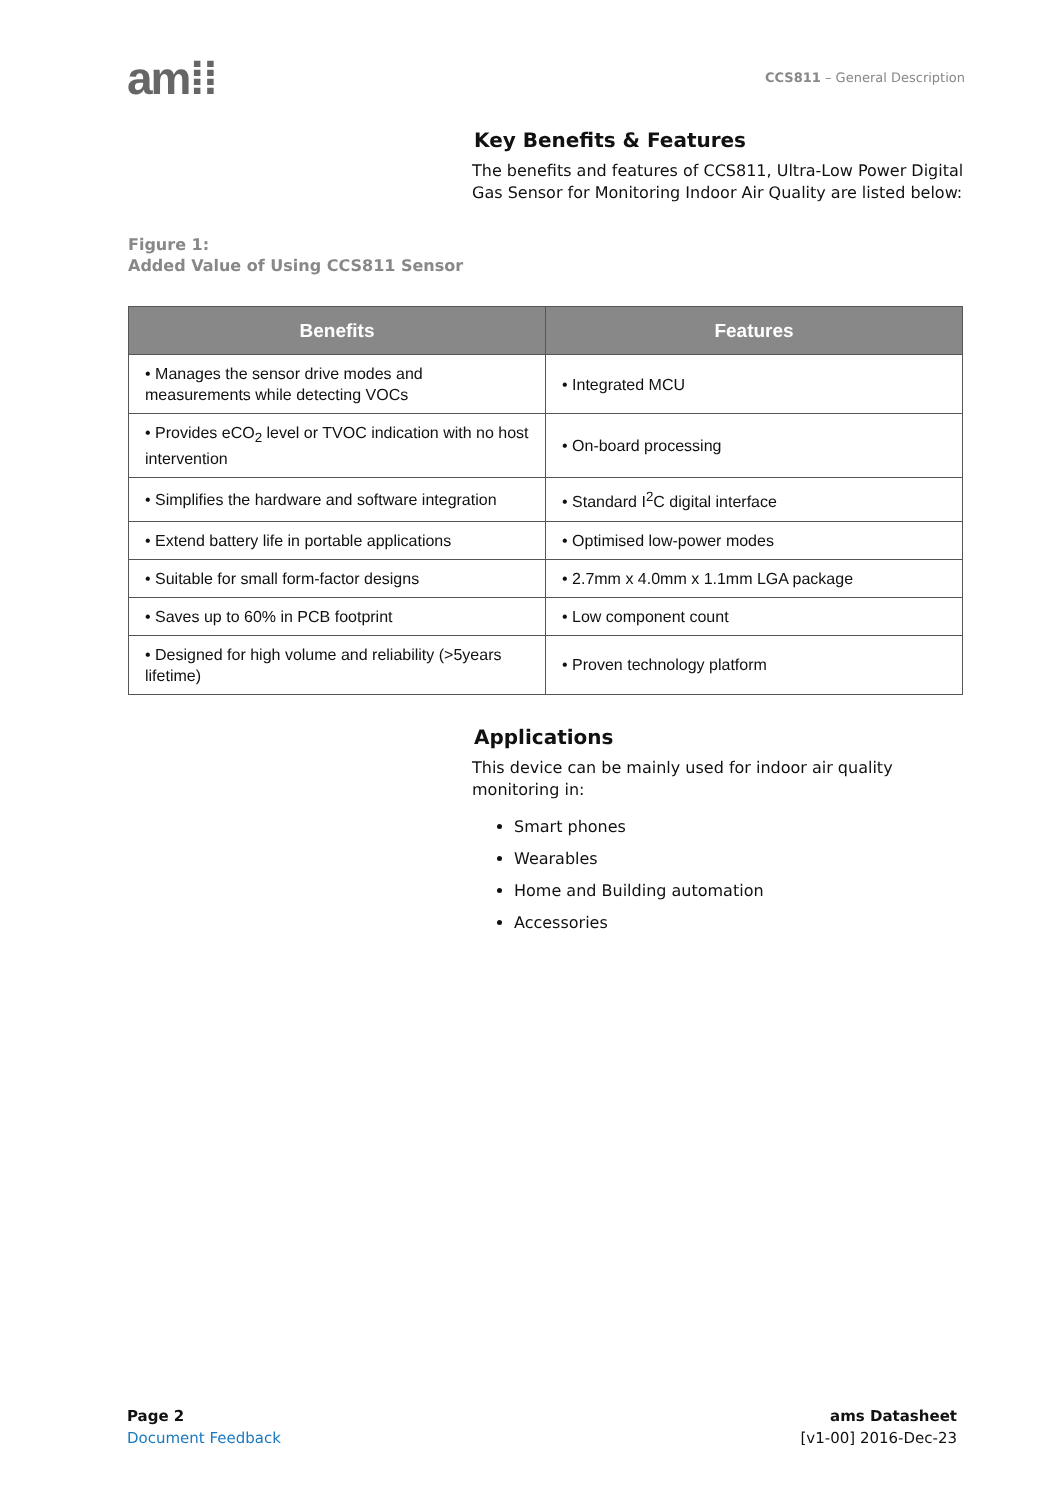am⁞⁞
CCS811 – General Description
Key Benefits & Features
The benefits and features of CCS811, Ultra-Low Power Digital Gas Sensor for Monitoring Indoor Air Quality are listed below:
Figure 1:
Added Value of Using CCS811 Sensor
| Benefits | Features |
| --- | --- |
| • Manages the sensor drive modes and measurements while detecting VOCs | • Integrated MCU |
| • Provides eCO<sub>2</sub> level or TVOC indication with no host intervention | • On-board processing |
| • Simplifies the hardware and software integration | • Standard I<sup>2</sup>C digital interface |
| • Extend battery life in portable applications | • Optimised low-power modes |
| • Suitable for small form-factor designs | • 2.7mm x 4.0mm x 1.1mm LGA package |
| • Saves up to 60% in PCB footprint | • Low component count |
| • Designed for high volume and reliability (>5years lifetime) | • Proven technology platform |
Applications
This device can be mainly used for indoor air quality monitoring in:
Smart phones
Wearables
Home and Building automation
Accessories
Page 2
Document Feedback
ams Datasheet
[v1-00] 2016-Dec-23